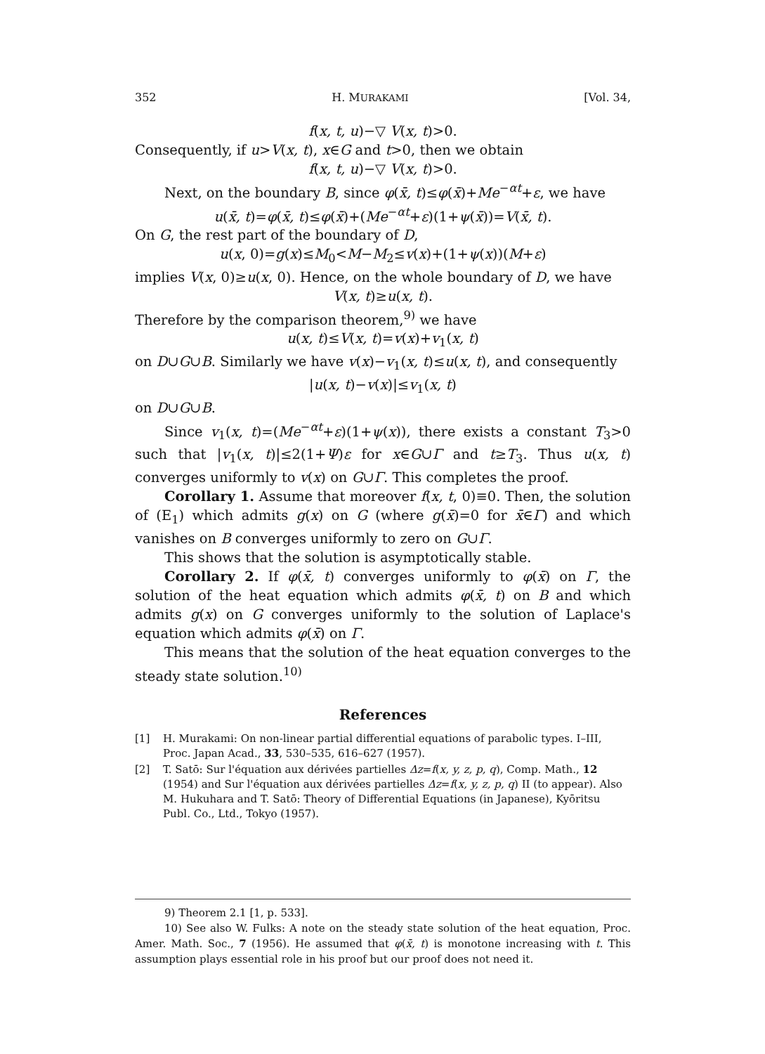352 H. MURAKAMI [Vol. 34,
f(x, t, u)−▽ V(x, t)>0.
Consequently, if u>V(x, t), x∈G and t>0, then we obtain
f(x, t, u)−▽ V(x, t)>0.
Next, on the boundary B, since φ(x̄, t)≤φ(x̄)+Me<sup>−αt</sup>+ε, we have
u(x̄, t)=φ(x̄, t)≤φ(x̄)+(Me<sup>−αt</sup>+ε)(1+ψ(x̄))=V(x̄, t).
On G, the rest part of the boundary of D,
u(x, 0)=g(x)≤M<sub>0</sub><M−M<sub>2</sub>≤v(x)+(1+ψ(x))(M+ε)
implies V(x, 0)≥u(x, 0). Hence, on the whole boundary of D, we have
V(x, t)≥u(x, t).
Therefore by the comparison theorem,<sup>9)</sup> we have
u(x, t)≤V(x, t)=v(x)+v<sub>1</sub>(x, t)
on D∪G∪B. Similarly we have v(x)−v<sub>1</sub>(x, t)≤u(x, t), and consequently
|u(x, t)−v(x)|≤v<sub>1</sub>(x, t)
on D∪G∪B.
Since v<sub>1</sub>(x, t)=(Me<sup>−αt</sup>+ε)(1+ψ(x)), there exists a constant T<sub>3</sub>>0 such that |v<sub>1</sub>(x, t)|≤2(1+Ψ)ε for x∈G∪Γ and t≥T<sub>3</sub>. Thus u(x, t) converges uniformly to v(x) on G∪Γ. This completes the proof.
Corollary 1. Assume that moreover f(x, t, 0)≡0. Then, the solution of (E<sub>1</sub>) which admits g(x) on G (where g(x̄)=0 for x̄∈Γ) and which vanishes on B converges uniformly to zero on G∪Γ.
This shows that the solution is asymptotically stable.
Corollary 2. If φ(x̄, t) converges uniformly to φ(x̄) on Γ, the solution of the heat equation which admits φ(x̄, t) on B and which admits g(x) on G converges uniformly to the solution of Laplace's equation which admits φ(x̄) on Γ.
This means that the solution of the heat equation converges to the steady state solution.<sup>10)</sup>
References
[1] H. Murakami: On non-linear partial differential equations of parabolic types. I–III, Proc. Japan Acad., 33, 530–535, 616–627 (1957).
[2] T. Satō: Sur l'équation aux dérivées partielles Δz=f(x, y, z, p, q), Comp. Math., 12 (1954) and Sur l'équation aux dérivées partielles Δz=f(x, y, z, p, q) II (to appear). Also M. Hukuhara and T. Satō: Theory of Differential Equations (in Japanese), Kyōritsu Publ. Co., Ltd., Tokyo (1957).
9) Theorem 2.1 [1, p. 533].
10) See also W. Fulks: A note on the steady state solution of the heat equation, Proc. Amer. Math. Soc., 7 (1956). He assumed that φ(x̄, t) is monotone increasing with t. This assumption plays essential role in his proof but our proof does not need it.